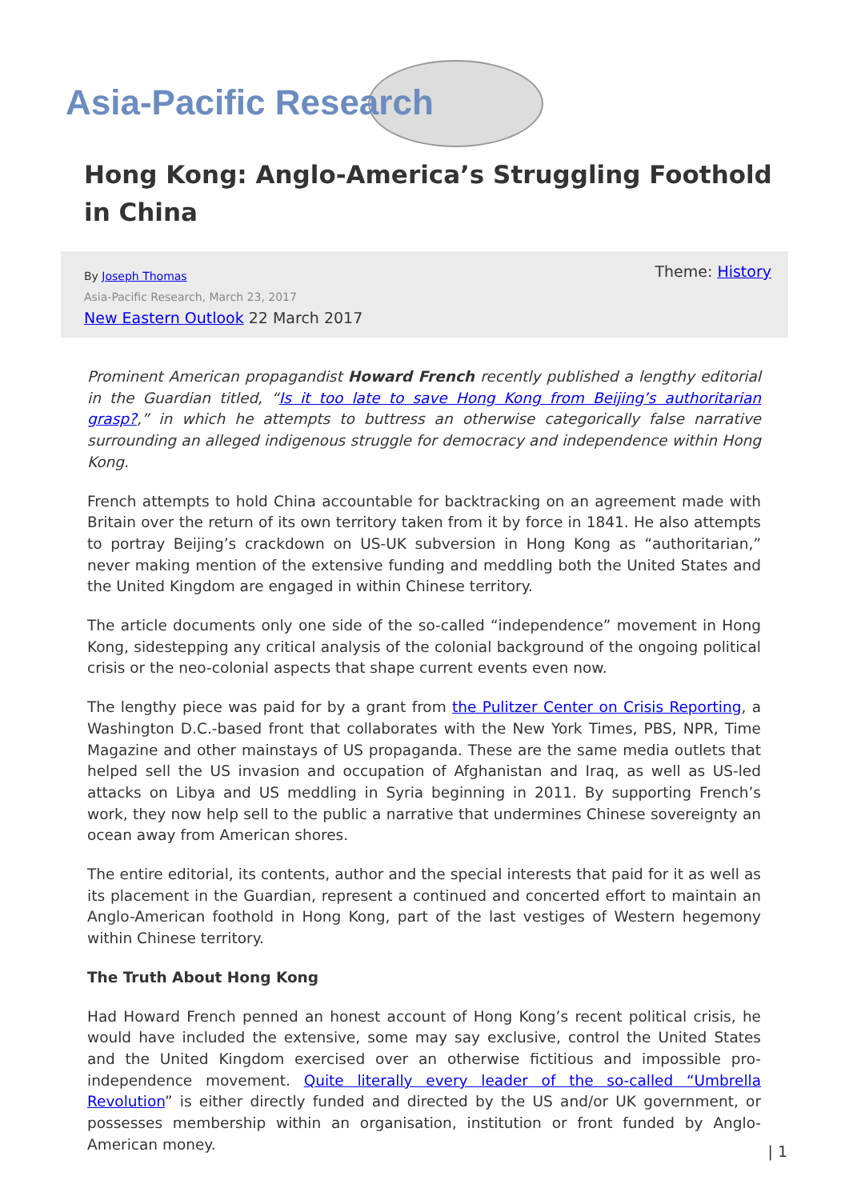Asia-Pacific Research
Hong Kong: Anglo-America’s Struggling Foothold in China
By Joseph Thomas
Asia-Pacific Research, March 23, 2017
New Eastern Outlook 22 March 2017
Theme: History
Prominent American propagandist Howard French recently published a lengthy editorial in the Guardian titled, “Is it too late to save Hong Kong from Beijing’s authoritarian grasp?,” in which he attempts to buttress an otherwise categorically false narrative surrounding an alleged indigenous struggle for democracy and independence within Hong Kong.
French attempts to hold China accountable for backtracking on an agreement made with Britain over the return of its own territory taken from it by force in 1841. He also attempts to portray Beijing’s crackdown on US-UK subversion in Hong Kong as “authoritarian,” never making mention of the extensive funding and meddling both the United States and the United Kingdom are engaged in within Chinese territory.
The article documents only one side of the so-called “independence” movement in Hong Kong, sidestepping any critical analysis of the colonial background of the ongoing political crisis or the neo-colonial aspects that shape current events even now.
The lengthy piece was paid for by a grant from the Pulitzer Center on Crisis Reporting, a Washington D.C.-based front that collaborates with the New York Times, PBS, NPR, Time Magazine and other mainstays of US propaganda. These are the same media outlets that helped sell the US invasion and occupation of Afghanistan and Iraq, as well as US-led attacks on Libya and US meddling in Syria beginning in 2011. By supporting French’s work, they now help sell to the public a narrative that undermines Chinese sovereignty an ocean away from American shores.
The entire editorial, its contents, author and the special interests that paid for it as well as its placement in the Guardian, represent a continued and concerted effort to maintain an Anglo-American foothold in Hong Kong, part of the last vestiges of Western hegemony within Chinese territory.
The Truth About Hong Kong
Had Howard French penned an honest account of Hong Kong’s recent political crisis, he would have included the extensive, some may say exclusive, control the United States and the United Kingdom exercised over an otherwise fictitious and impossible pro-independence movement. Quite literally every leader of the so-called “Umbrella Revolution” is either directly funded and directed by the US and/or UK government, or possesses membership within an organisation, institution or front funded by Anglo-American money.
| 1